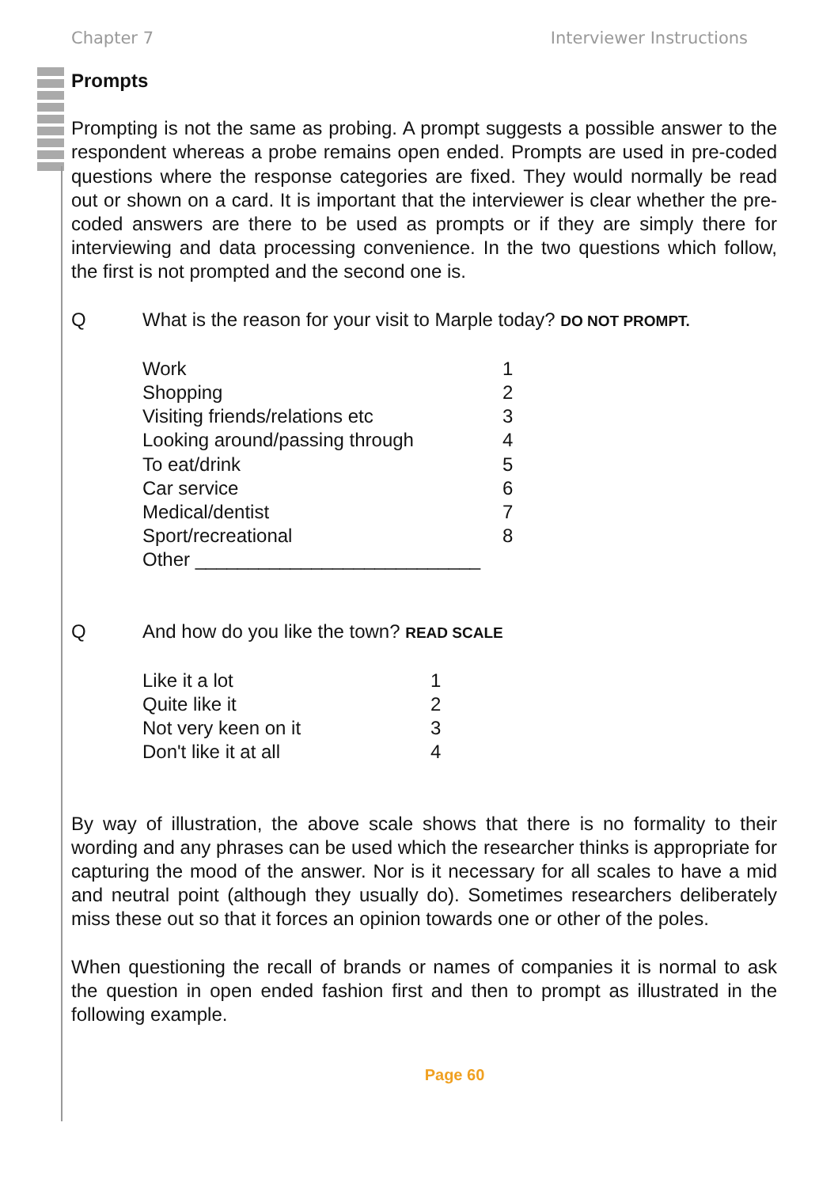Chapter 7 Interviewer Instructions
Prompts
Prompting is not the same as probing. A prompt suggests a possible answer to the respondent whereas a probe remains open ended. Prompts are used in pre-coded questions where the response categories are fixed. They would normally be read out or shown on a card. It is important that the interviewer is clear whether the pre-coded answers are there to be used as prompts or if they are simply there for interviewing and data processing convenience. In the two questions which follow, the first is not prompted and the second one is.
Q What is the reason for your visit to Marple today? DO NOT PROMPT.
| Work | 1 |
| Shopping | 2 |
| Visiting friends/relations etc | 3 |
| Looking around/passing through | 4 |
| To eat/drink | 5 |
| Car service | 6 |
| Medical/dentist | 7 |
| Sport/recreational | 8 |
| Other ___________________________ | |
Q And how do you like the town? READ SCALE
| Like it a lot | 1 |
| Quite like it | 2 |
| Not very keen on it | 3 |
| Don't like it at all | 4 |
By way of illustration, the above scale shows that there is no formality to their wording and any phrases can be used which the researcher thinks is appropriate for capturing the mood of the answer. Nor is it necessary for all scales to have a mid and neutral point (although they usually do). Sometimes researchers deliberately miss these out so that it forces an opinion towards one or other of the poles.
When questioning the recall of brands or names of companies it is normal to ask the question in open ended fashion first and then to prompt as illustrated in the following example.
Page 60